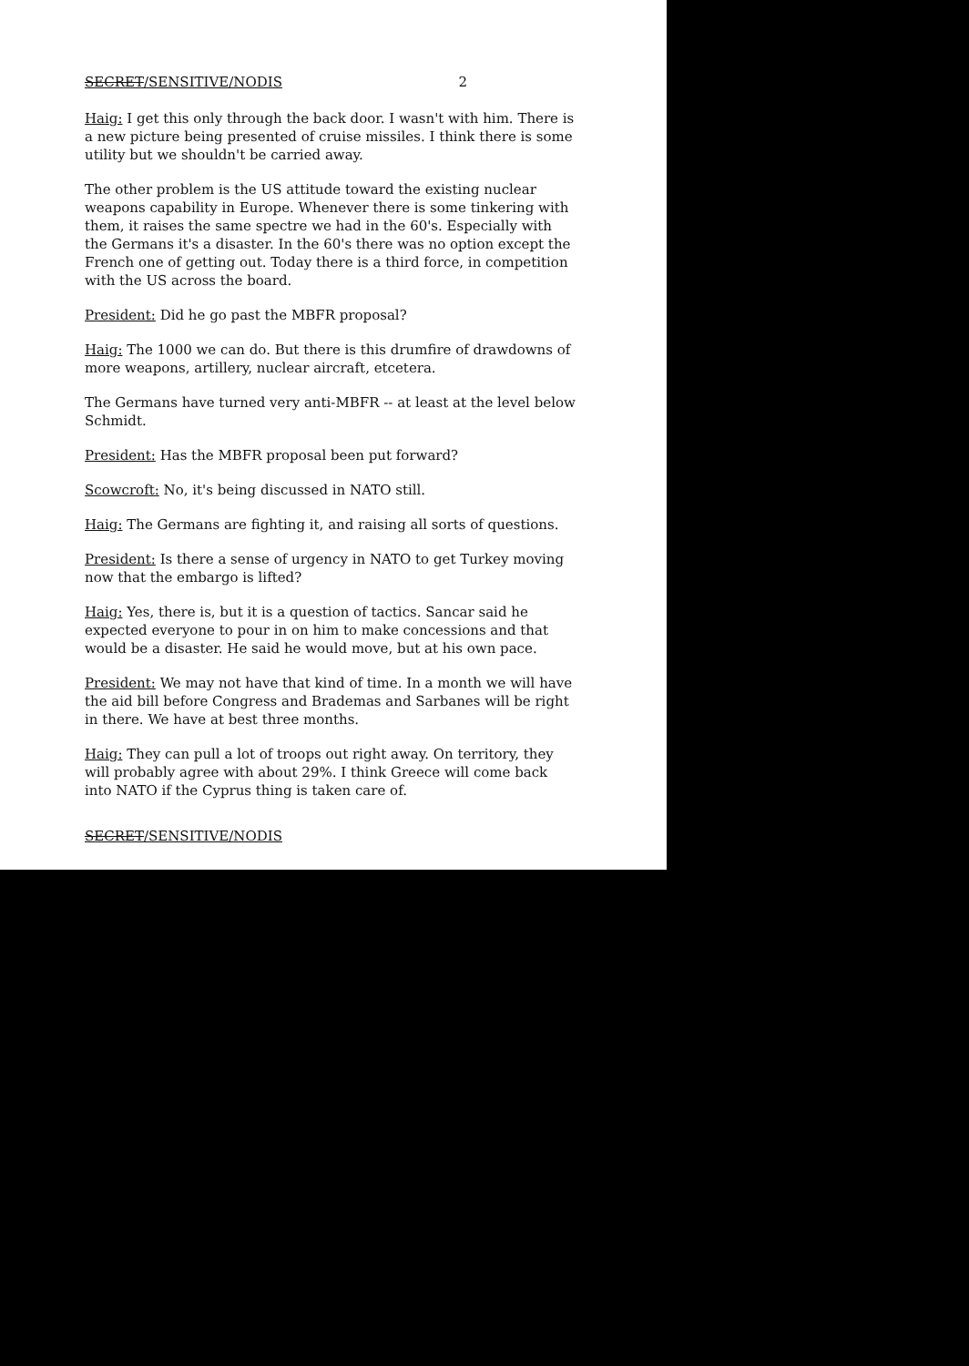SECRET/SENSITIVE/NODIS 2
Haig: I get this only through the back door. I wasn't with him. There is a new picture being presented of cruise missiles. I think there is some utility but we shouldn't be carried away.
The other problem is the US attitude toward the existing nuclear weapons capability in Europe. Whenever there is some tinkering with them, it raises the same spectre we had in the 60's. Especially with the Germans it's a disaster. In the 60's there was no option except the French one of getting out. Today there is a third force, in competition with the US across the board.
President: Did he go past the MBFR proposal?
Haig: The 1000 we can do. But there is this drumfire of drawdowns of more weapons, artillery, nuclear aircraft, etcetera.
The Germans have turned very anti-MBFR -- at least at the level below Schmidt.
President: Has the MBFR proposal been put forward?
Scowcroft: No, it's being discussed in NATO still.
Haig: The Germans are fighting it, and raising all sorts of questions.
President: Is there a sense of urgency in NATO to get Turkey moving now that the embargo is lifted?
Haig: Yes, there is, but it is a question of tactics. Sancar said he expected everyone to pour in on him to make concessions and that would be a disaster. He said he would move, but at his own pace.
President: We may not have that kind of time. In a month we will have the aid bill before Congress and Brademas and Sarbanes will be right in there. We have at best three months.
Haig: They can pull a lot of troops out right away. On territory, they will probably agree with about 29%. I think Greece will come back into NATO if the Cyprus thing is taken care of.
SECRET/SENSITIVE/NODIS